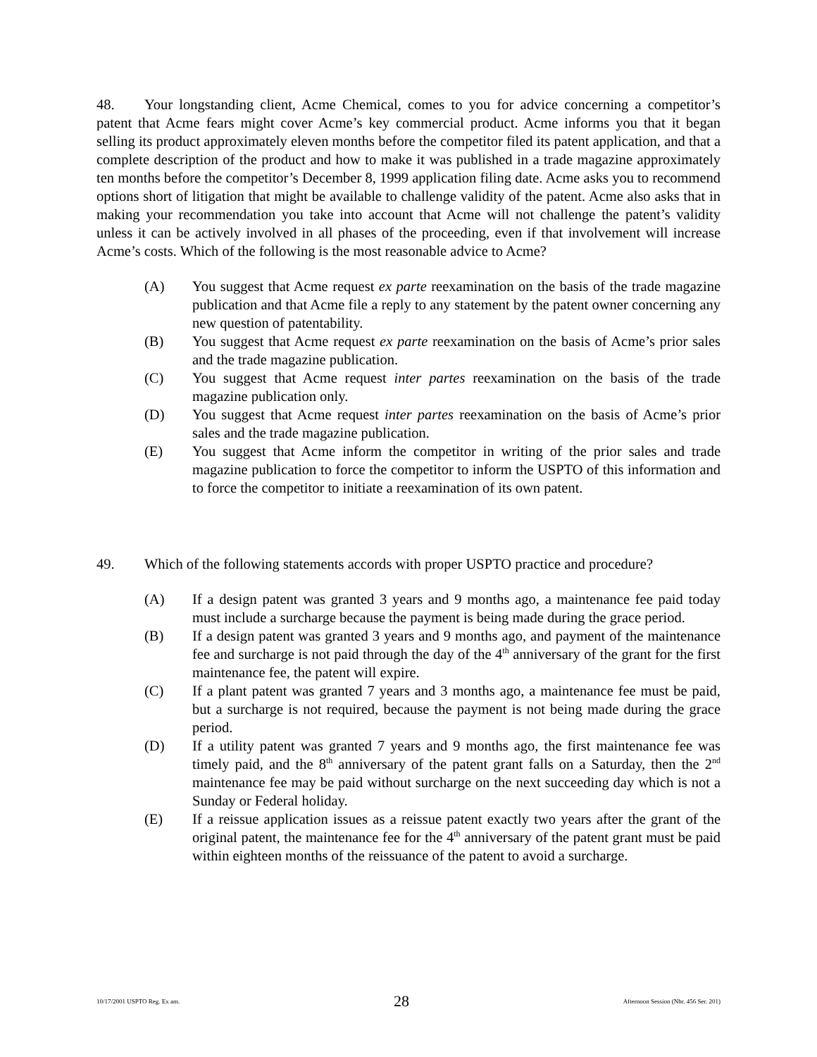48. Your longstanding client, Acme Chemical, comes to you for advice concerning a competitor’s patent that Acme fears might cover Acme’s key commercial product. Acme informs you that it began selling its product approximately eleven months before the competitor filed its patent application, and that a complete description of the product and how to make it was published in a trade magazine approximately ten months before the competitor’s December 8, 1999 application filing date. Acme asks you to recommend options short of litigation that might be available to challenge validity of the patent. Acme also asks that in making your recommendation you take into account that Acme will not challenge the patent’s validity unless it can be actively involved in all phases of the proceeding, even if that involvement will increase Acme’s costs. Which of the following is the most reasonable advice to Acme?
(A) You suggest that Acme request ex parte reexamination on the basis of the trade magazine publication and that Acme file a reply to any statement by the patent owner concerning any new question of patentability.
(B) You suggest that Acme request ex parte reexamination on the basis of Acme’s prior sales and the trade magazine publication.
(C) You suggest that Acme request inter partes reexamination on the basis of the trade magazine publication only.
(D) You suggest that Acme request inter partes reexamination on the basis of Acme’s prior sales and the trade magazine publication.
(E) You suggest that Acme inform the competitor in writing of the prior sales and trade magazine publication to force the competitor to inform the USPTO of this information and to force the competitor to initiate a reexamination of its own patent.
49. Which of the following statements accords with proper USPTO practice and procedure?
(A) If a design patent was granted 3 years and 9 months ago, a maintenance fee paid today must include a surcharge because the payment is being made during the grace period.
(B) If a design patent was granted 3 years and 9 months ago, and payment of the maintenance fee and surcharge is not paid through the day of the 4<sup>th</sup> anniversary of the grant for the first maintenance fee, the patent will expire.
(C) If a plant patent was granted 7 years and 3 months ago, a maintenance fee must be paid, but a surcharge is not required, because the payment is not being made during the grace period.
(D) If a utility patent was granted 7 years and 9 months ago, the first maintenance fee was timely paid, and the 8<sup>th</sup> anniversary of the patent grant falls on a Saturday, then the 2<sup>nd</sup> maintenance fee may be paid without surcharge on the next succeeding day which is not a Sunday or Federal holiday.
(E) If a reissue application issues as a reissue patent exactly two years after the grant of the original patent, the maintenance fee for the 4<sup>th</sup> anniversary of the patent grant must be paid within eighteen months of the reissuance of the patent to avoid a surcharge.
10/17/2001 USPTO Reg. Ex am. 28 Afternoon Session (Nbr. 456 Ser. 201)